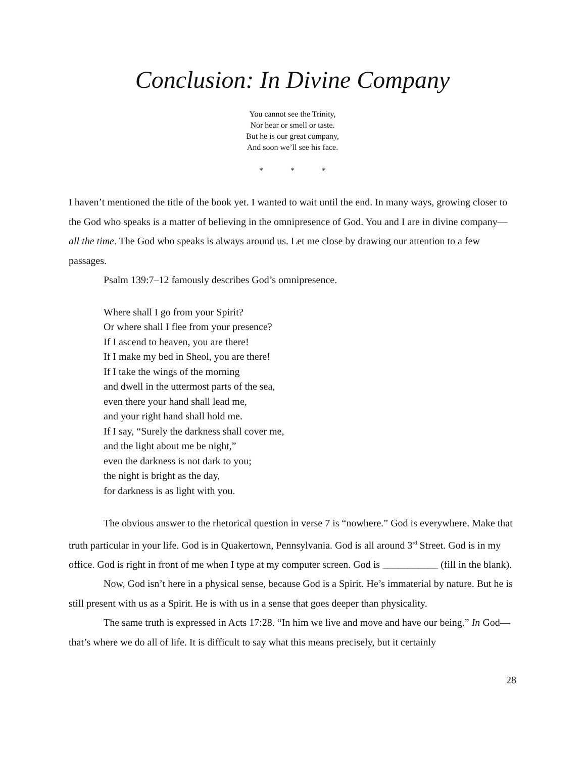Conclusion: In Divine Company
You cannot see the Trinity,
Nor hear or smell or taste.
But he is our great company,
And soon we’ll see his face.
* * *
I haven’t mentioned the title of the book yet. I wanted to wait until the end. In many ways, growing closer to the God who speaks is a matter of believing in the omnipresence of God. You and I are in divine company—all the time. The God who speaks is always around us. Let me close by drawing our attention to a few passages.
Psalm 139:7–12 famously describes God’s omnipresence.
Where shall I go from your Spirit?
Or where shall I flee from your presence?
If I ascend to heaven, you are there!
If I make my bed in Sheol, you are there!
If I take the wings of the morning
and dwell in the uttermost parts of the sea,
even there your hand shall lead me,
and your right hand shall hold me.
If I say, “Surely the darkness shall cover me,
and the light about me be night,”
even the darkness is not dark to you;
the night is bright as the day,
for darkness is as light with you.
The obvious answer to the rhetorical question in verse 7 is “nowhere.” God is everywhere. Make that truth particular in your life. God is in Quakertown, Pennsylvania. God is all around 3<sup>rd</sup> Street. God is in my office. God is right in front of me when I type at my computer screen. God is ___________ (fill in the blank).
Now, God isn’t here in a physical sense, because God is a Spirit. He’s immaterial by nature. But he is still present with us as a Spirit. He is with us in a sense that goes deeper than physicality.
The same truth is expressed in Acts 17:28. “In him we live and move and have our being.” In God—that’s where we do all of life. It is difficult to say what this means precisely, but it certainly
28